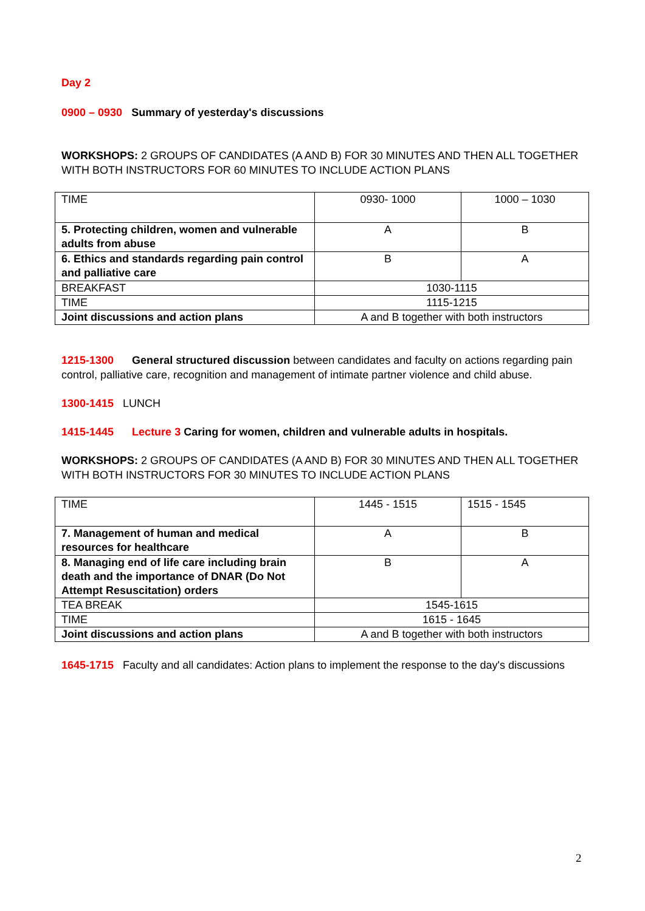Day 2
0900 – 0930 Summary of yesterday's discussions
WORKSHOPS: 2 GROUPS OF CANDIDATES (A AND B) FOR 30 MINUTES AND THEN ALL TOGETHER WITH BOTH INSTRUCTORS FOR 60 MINUTES TO INCLUDE ACTION PLANS
| TIME | 0930- 1000 | 1000 – 1030 |
| 5. Protecting children, women and vulnerable adults from abuse | A | B |
| 6. Ethics and standards regarding pain control and palliative care | B | A |
| BREAKFAST | 1030-1115 | |
| TIME | 1115-1215 | |
| Joint discussions and action plans | A and B together with both instructors | |
1215-1300 General structured discussion between candidates and faculty on actions regarding pain control, palliative care, recognition and management of intimate partner violence and child abuse.
1300-1415 LUNCH
1415-1445 Lecture 3 Caring for women, children and vulnerable adults in hospitals.
WORKSHOPS: 2 GROUPS OF CANDIDATES (A AND B) FOR 30 MINUTES AND THEN ALL TOGETHER WITH BOTH INSTRUCTORS FOR 30 MINUTES TO INCLUDE ACTION PLANS
| TIME | 1445 - 1515 | 1515 - 1545 |
| 7. Management of human and medical resources for healthcare | A | B |
| 8. Managing end of life care including brain death and the importance of DNAR (Do Not Attempt Resuscitation) orders | B | A |
| TEA BREAK | 1545-1615 | |
| TIME | 1615 - 1645 | |
| Joint discussions and action plans | A and B together with both instructors | |
1645-1715 Faculty and all candidates: Action plans to implement the response to the day's discussions
2